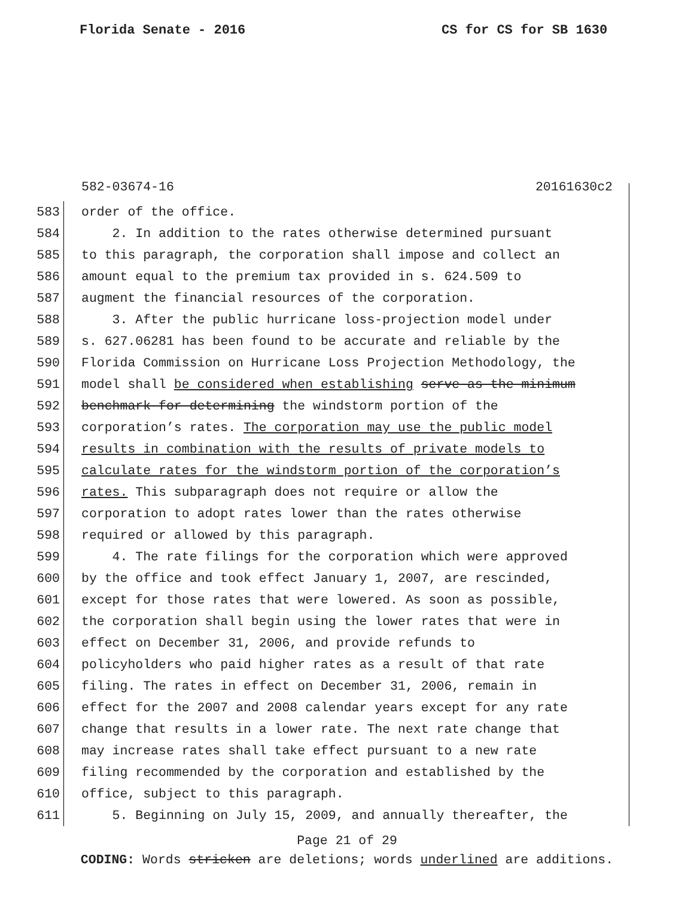Florida Senate - 2016 CS for CS for SB 1630
582-03674-16 20161630c2
583 order of the office.
584 2. In addition to the rates otherwise determined pursuant
585 to this paragraph, the corporation shall impose and collect an
586 amount equal to the premium tax provided in s. 624.509 to
587 augment the financial resources of the corporation.
588 3. After the public hurricane loss-projection model under
589 s. 627.06281 has been found to be accurate and reliable by the
590 Florida Commission on Hurricane Loss Projection Methodology, the
591 model shall be considered when establishing serve as the minimum
592 benchmark for determining the windstorm portion of the
593 corporation’s rates. The corporation may use the public model
594 results in combination with the results of private models to
595 calculate rates for the windstorm portion of the corporation’s
596 rates. This subparagraph does not require or allow the
597 corporation to adopt rates lower than the rates otherwise
598 required or allowed by this paragraph.
599 4. The rate filings for the corporation which were approved
600 by the office and took effect January 1, 2007, are rescinded,
601 except for those rates that were lowered. As soon as possible,
602 the corporation shall begin using the lower rates that were in
603 effect on December 31, 2006, and provide refunds to
604 policyholders who paid higher rates as a result of that rate
605 filing. The rates in effect on December 31, 2006, remain in
606 effect for the 2007 and 2008 calendar years except for any rate
607 change that results in a lower rate. The next rate change that
608 may increase rates shall take effect pursuant to a new rate
609 filing recommended by the corporation and established by the
610 office, subject to this paragraph.
611 5. Beginning on July 15, 2009, and annually thereafter, the
Page 21 of 29
CODING: Words stricken are deletions; words underlined are additions.